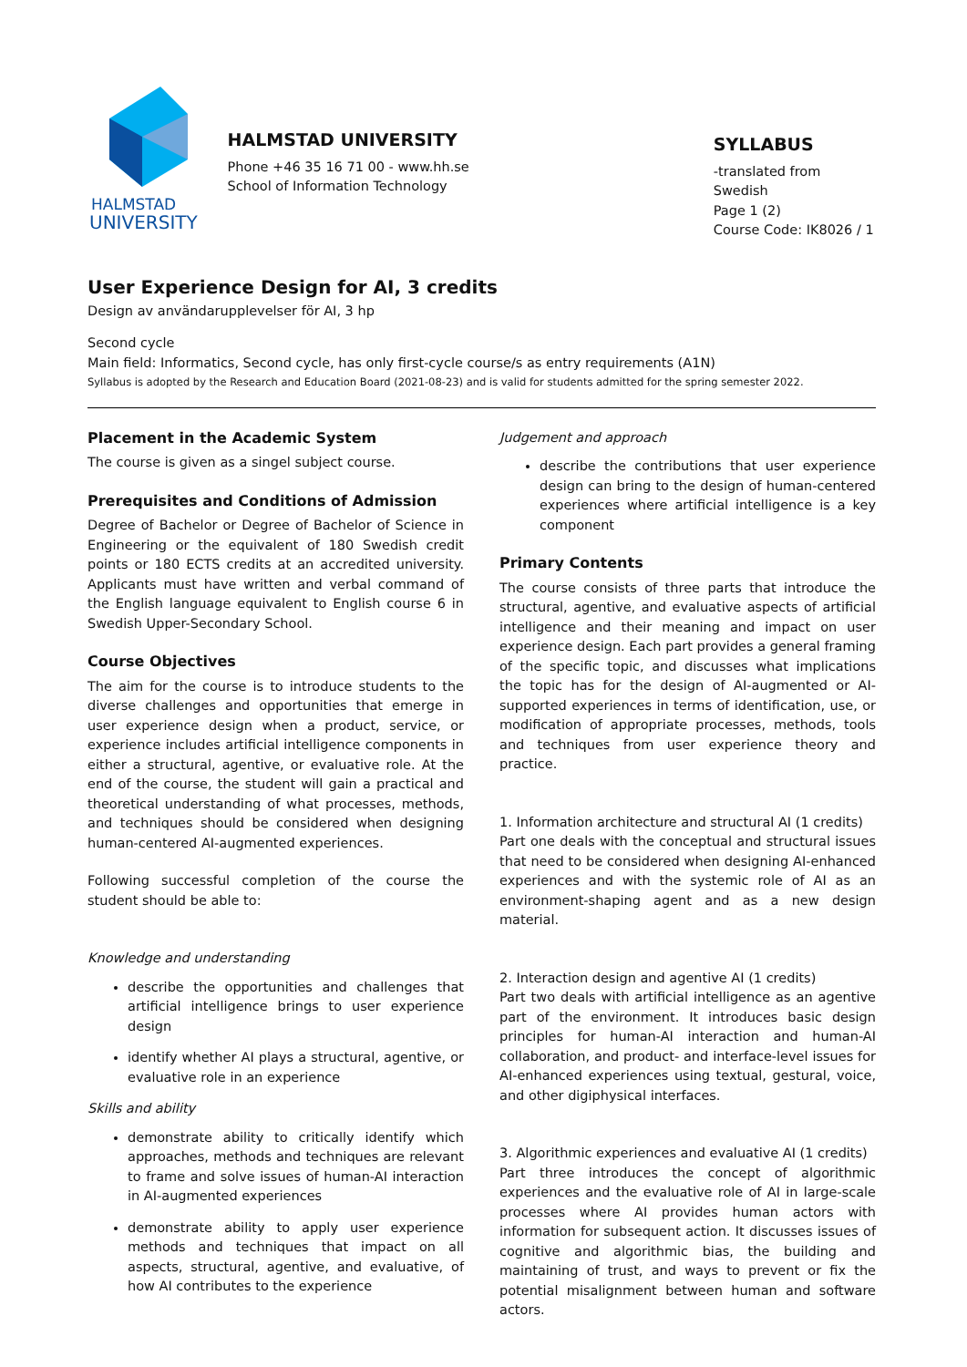HALMSTAD
UNIVERSITY
HALMSTAD UNIVERSITY
Phone +46 35 16 71 00 - www.hh.se
School of Information Technology
SYLLABUS
-translated from Swedish
Page 1 (2)
Course Code: IK8026 / 1
User Experience Design for AI, 3 credits
Design av användarupplevelser för AI, 3 hp
Second cycle
Main field: Informatics, Second cycle, has only first-cycle course/s as entry requirements (A1N)
Syllabus is adopted by the Research and Education Board (2021-08-23) and is valid for students admitted for the spring semester 2022.
Placement in the Academic System
The course is given as a singel subject course.
Prerequisites and Conditions of Admission
Degree of Bachelor or Degree of Bachelor of Science in Engineering or the equivalent of 180 Swedish credit points or 180 ECTS credits at an accredited university. Applicants must have written and verbal command of the English language equivalent to English course 6 in Swedish Upper-Secondary School.
Course Objectives
The aim for the course is to introduce students to the diverse challenges and opportunities that emerge in user experience design when a product, service, or experience includes artificial intelligence components in either a structural, agentive, or evaluative role. At the end of the course, the student will gain a practical and theoretical understanding of what processes, methods, and techniques should be considered when designing human-centered AI-augmented experiences.
Following successful completion of the course the student should be able to:
Knowledge and understanding
describe the opportunities and challenges that artificial intelligence brings to user experience design
identify whether AI plays a structural, agentive, or evaluative role in an experience
Skills and ability
demonstrate ability to critically identify which approaches, methods and techniques are relevant to frame and solve issues of human-AI interaction in AI-augmented experiences
demonstrate ability to apply user experience methods and techniques that impact on all aspects, structural, agentive, and evaluative, of how AI contributes to the experience
Judgement and approach
describe the contributions that user experience design can bring to the design of human-centered experiences where artificial intelligence is a key component
Primary Contents
The course consists of three parts that introduce the structural, agentive, and evaluative aspects of artificial intelligence and their meaning and impact on user experience design. Each part provides a general framing of the specific topic, and discusses what implications the topic has for the design of AI-augmented or AI-supported experiences in terms of identification, use, or modification of appropriate processes, methods, tools and techniques from user experience theory and practice.
1. Information architecture and structural AI (1 credits)
Part one deals with the conceptual and structural issues that need to be considered when designing AI-enhanced experiences and with the systemic role of AI as an environment-shaping agent and as a new design material.
2. Interaction design and agentive AI (1 credits)
Part two deals with artificial intelligence as an agentive part of the environment. It introduces basic design principles for human-AI interaction and human-AI collaboration, and product- and interface-level issues for AI-enhanced experiences using textual, gestural, voice, and other digiphysical interfaces.
3. Algorithmic experiences and evaluative AI (1 credits)
Part three introduces the concept of algorithmic experiences and the evaluative role of AI in large-scale processes where AI provides human actors with information for subsequent action. It discusses issues of cognitive and algorithmic bias, the building and maintaining of trust, and ways to prevent or fix the potential misalignment between human and software actors.